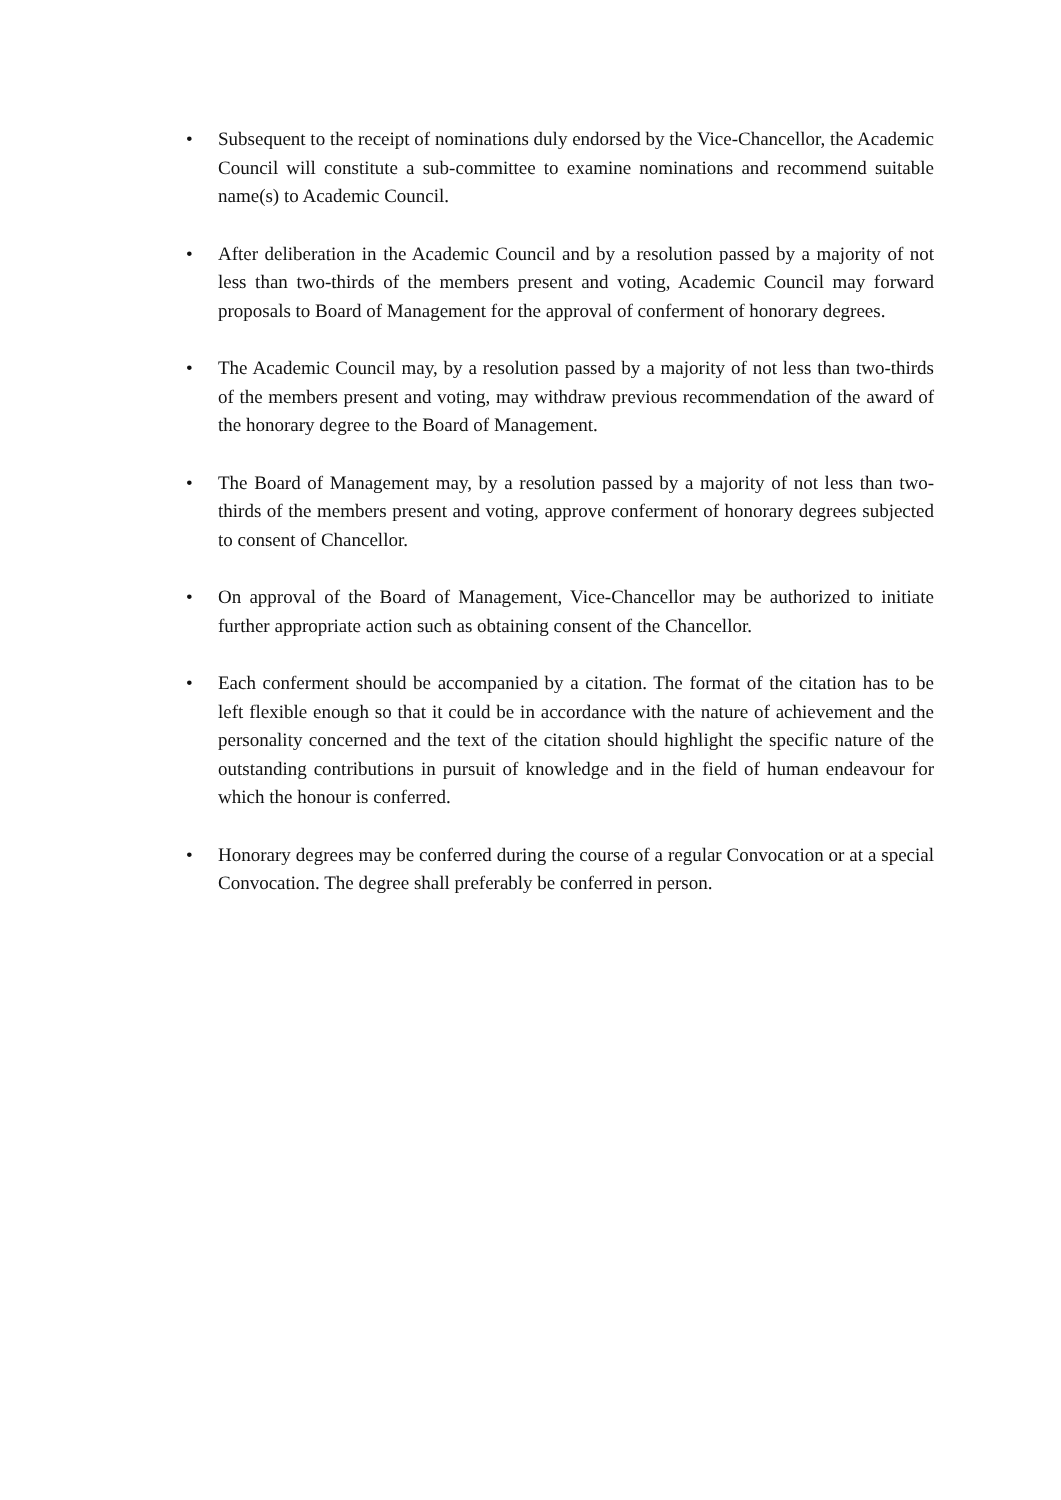• Subsequent to the receipt of nominations duly endorsed by the Vice-Chancellor, the Academic Council will constitute a sub-committee to examine nominations and recommend suitable name(s) to Academic Council.
• After deliberation in the Academic Council and by a resolution passed by a majority of not less than two-thirds of the members present and voting, Academic Council may forward proposals to Board of Management for the approval of conferment of honorary degrees.
• The Academic Council may, by a resolution passed by a majority of not less than two-thirds of the members present and voting, may withdraw previous recommendation of the award of the honorary degree to the Board of Management.
• The Board of Management may, by a resolution passed by a majority of not less than two-thirds of the members present and voting, approve conferment of honorary degrees subjected to consent of Chancellor.
• On approval of the Board of Management, Vice-Chancellor may be authorized to initiate further appropriate action such as obtaining consent of the Chancellor.
• Each conferment should be accompanied by a citation. The format of the citation has to be left flexible enough so that it could be in accordance with the nature of achievement and the personality concerned and the text of the citation should highlight the specific nature of the outstanding contributions in pursuit of knowledge and in the field of human endeavour for which the honour is conferred.
• Honorary degrees may be conferred during the course of a regular Convocation or at a special Convocation. The degree shall preferably be conferred in person.